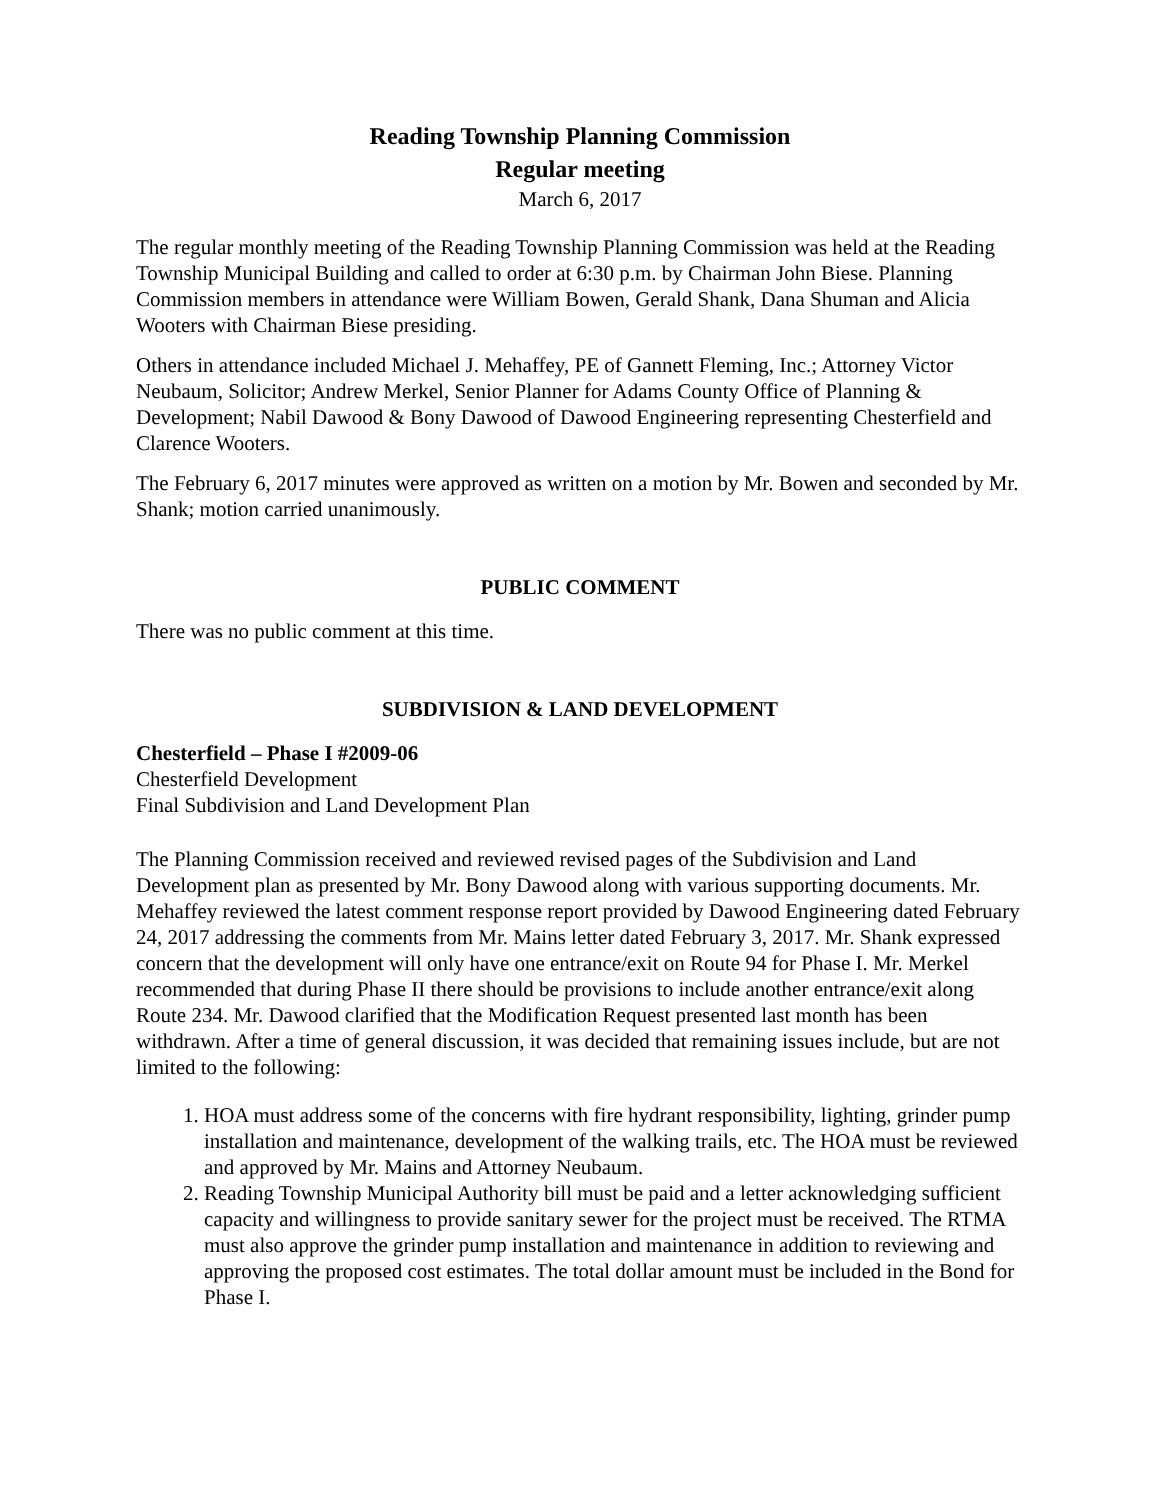Reading Township Planning Commission
Regular meeting
March 6, 2017
The regular monthly meeting of the Reading Township Planning Commission was held at the Reading Township Municipal Building and called to order at 6:30 p.m. by Chairman John Biese. Planning Commission members in attendance were William Bowen, Gerald Shank, Dana Shuman and Alicia Wooters with Chairman Biese presiding.
Others in attendance included Michael J. Mehaffey, PE of Gannett Fleming, Inc.; Attorney Victor Neubaum, Solicitor; Andrew Merkel, Senior Planner for Adams County Office of Planning & Development; Nabil Dawood & Bony Dawood of Dawood Engineering representing Chesterfield and Clarence Wooters.
The February 6, 2017 minutes were approved as written on a motion by Mr. Bowen and seconded by Mr. Shank; motion carried unanimously.
PUBLIC COMMENT
There was no public comment at this time.
SUBDIVISION & LAND DEVELOPMENT
Chesterfield – Phase I #2009-06
Chesterfield Development
Final Subdivision and Land Development Plan
The Planning Commission received and reviewed revised pages of the Subdivision and Land Development plan as presented by Mr. Bony Dawood along with various supporting documents. Mr. Mehaffey reviewed the latest comment response report provided by Dawood Engineering dated February 24, 2017 addressing the comments from Mr. Mains letter dated February 3, 2017. Mr. Shank expressed concern that the development will only have one entrance/exit on Route 94 for Phase I. Mr. Merkel recommended that during Phase II there should be provisions to include another entrance/exit along Route 234. Mr. Dawood clarified that the Modification Request presented last month has been withdrawn. After a time of general discussion, it was decided that remaining issues include, but are not limited to the following:
1. HOA must address some of the concerns with fire hydrant responsibility, lighting, grinder pump installation and maintenance, development of the walking trails, etc. The HOA must be reviewed and approved by Mr. Mains and Attorney Neubaum.
2. Reading Township Municipal Authority bill must be paid and a letter acknowledging sufficient capacity and willingness to provide sanitary sewer for the project must be received. The RTMA must also approve the grinder pump installation and maintenance in addition to reviewing and approving the proposed cost estimates. The total dollar amount must be included in the Bond for Phase I.